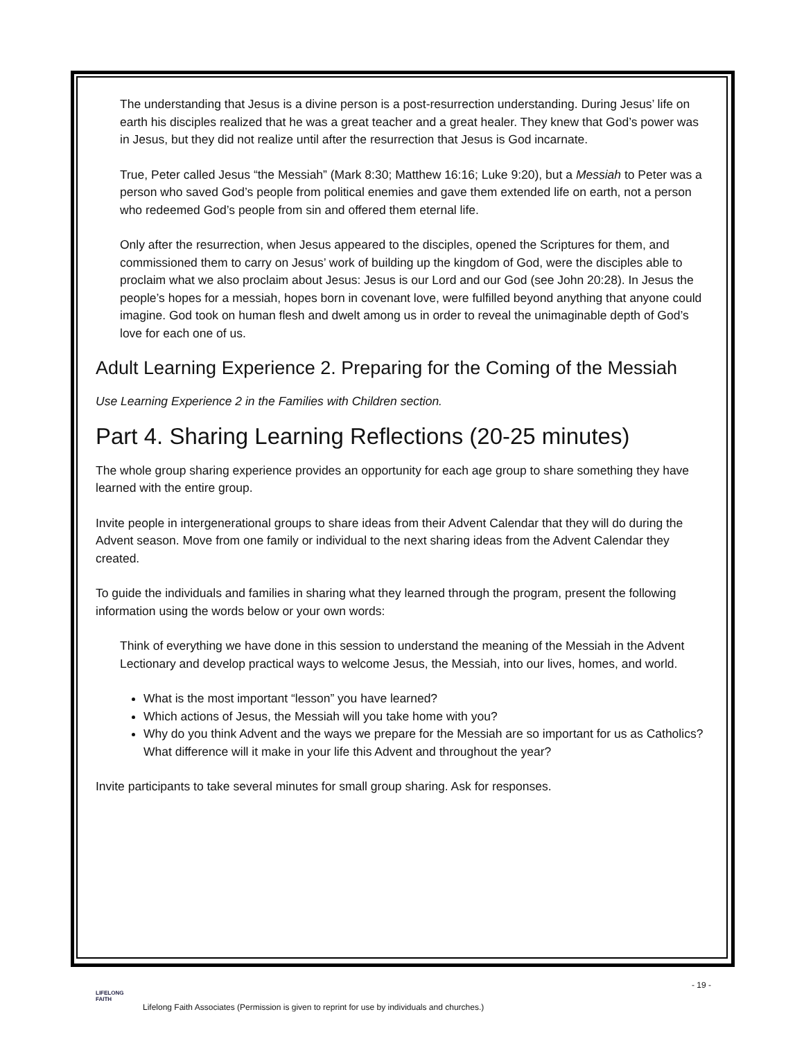The understanding that Jesus is a divine person is a post-resurrection understanding. During Jesus’ life on earth his disciples realized that he was a great teacher and a great healer. They knew that God’s power was in Jesus, but they did not realize until after the resurrection that Jesus is God incarnate.
True, Peter called Jesus “the Messiah” (Mark 8:30; Matthew 16:16; Luke 9:20), but a Messiah to Peter was a person who saved God’s people from political enemies and gave them extended life on earth, not a person who redeemed God’s people from sin and offered them eternal life.
Only after the resurrection, when Jesus appeared to the disciples, opened the Scriptures for them, and commissioned them to carry on Jesus’ work of building up the kingdom of God, were the disciples able to proclaim what we also proclaim about Jesus: Jesus is our Lord and our God (see John 20:28). In Jesus the people’s hopes for a messiah, hopes born in covenant love, were fulfilled beyond anything that anyone could imagine. God took on human flesh and dwelt among us in order to reveal the unimaginable depth of God’s love for each one of us.
Adult Learning Experience 2. Preparing for the Coming of the Messiah
Use Learning Experience 2 in the Families with Children section.
Part 4. Sharing Learning Reflections (20-25 minutes)
The whole group sharing experience provides an opportunity for each age group to share something they have learned with the entire group.
Invite people in intergenerational groups to share ideas from their Advent Calendar that they will do during the Advent season. Move from one family or individual to the next sharing ideas from the Advent Calendar they created.
To guide the individuals and families in sharing what they learned through the program, present the following information using the words below or your own words:
Think of everything we have done in this session to understand the meaning of the Messiah in the Advent Lectionary and develop practical ways to welcome Jesus, the Messiah, into our lives, homes, and world.
What is the most important “lesson” you have learned?
Which actions of Jesus, the Messiah will you take home with you?
Why do you think Advent and the ways we prepare for the Messiah are so important for us as Catholics? What difference will it make in your life this Advent and throughout the year?
Invite participants to take several minutes for small group sharing. Ask for responses.
- 19 -
LIFELONG FAITH
Lifelong Faith Associates (Permission is given to reprint for use by individuals and churches.)